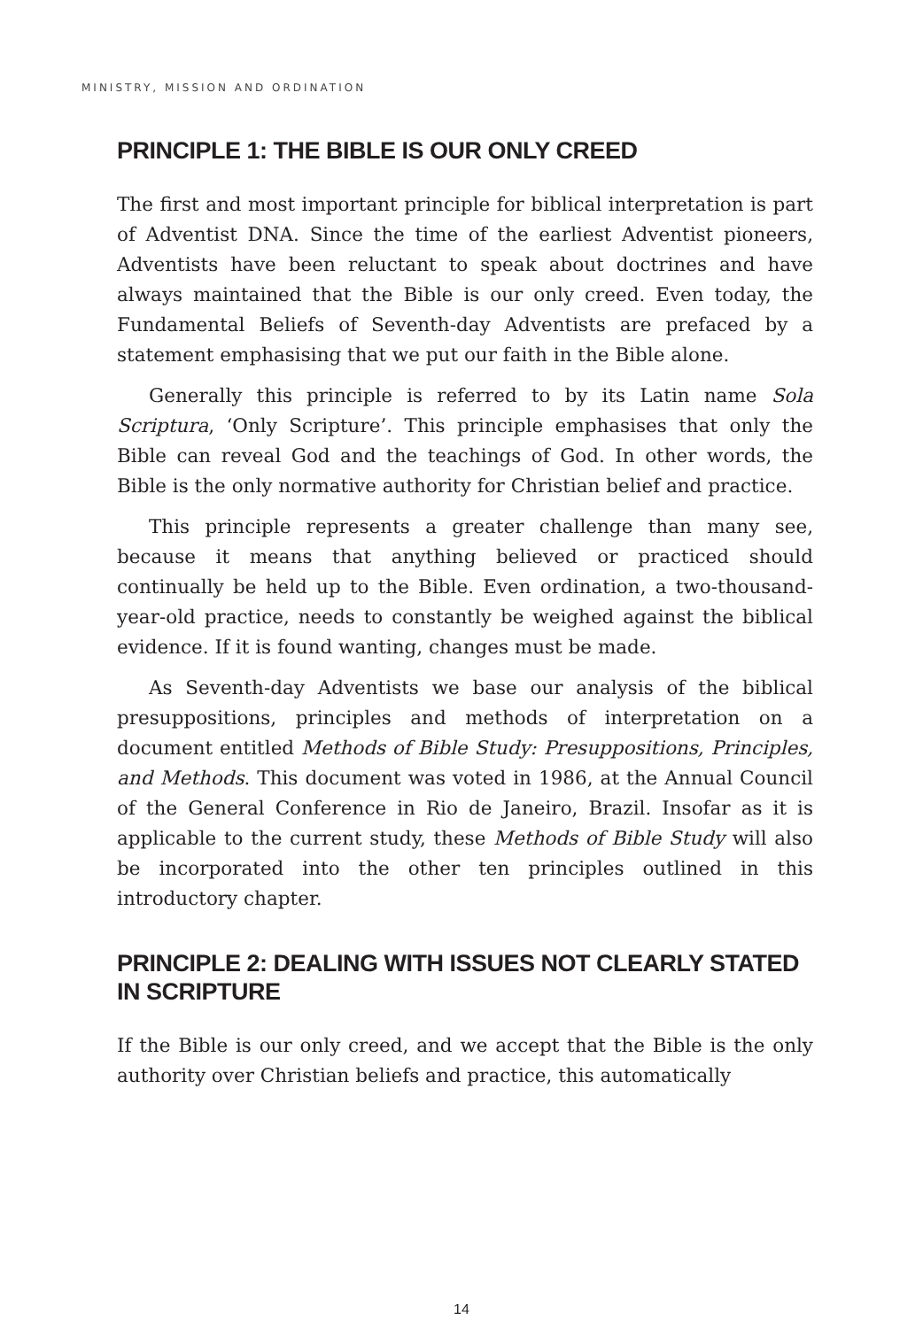MINISTRY, MISSION AND ORDINATION
PRINCIPLE 1: THE BIBLE IS OUR ONLY CREED
The first and most important principle for biblical interpretation is part of Adventist DNA. Since the time of the earliest Adventist pioneers, Adventists have been reluctant to speak about doctrines and have always maintained that the Bible is our only creed. Even today, the Fundamental Beliefs of Seventh-day Adventists are prefaced by a statement emphasising that we put our faith in the Bible alone.
Generally this principle is referred to by its Latin name Sola Scriptura, ‘Only Scripture’. This principle emphasises that only the Bible can reveal God and the teachings of God. In other words, the Bible is the only normative authority for Christian belief and practice.
This principle represents a greater challenge than many see, because it means that anything believed or practiced should continually be held up to the Bible. Even ordination, a two-thousand-year-old practice, needs to constantly be weighed against the biblical evidence. If it is found wanting, changes must be made.
As Seventh-day Adventists we base our analysis of the biblical presuppositions, principles and methods of interpretation on a document entitled Methods of Bible Study: Presuppositions, Principles, and Methods. This document was voted in 1986, at the Annual Council of the General Conference in Rio de Janeiro, Brazil. Insofar as it is applicable to the current study, these Methods of Bible Study will also be incorporated into the other ten principles outlined in this introductory chapter.
PRINCIPLE 2: DEALING WITH ISSUES NOT CLEARLY STATED IN SCRIPTURE
If the Bible is our only creed, and we accept that the Bible is the only authority over Christian beliefs and practice, this automatically
14